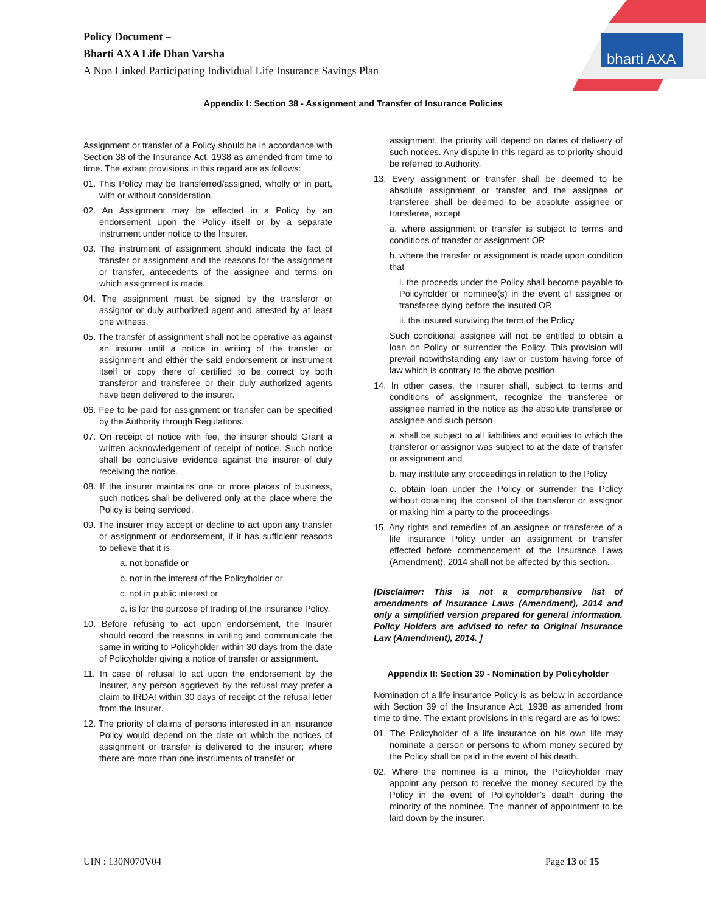Policy Document –
Bharti AXA Life Dhan Varsha
A Non Linked Participating Individual Life Insurance Savings Plan
bharti AXA
Appendix I: Section 38 - Assignment and Transfer of Insurance Policies
Assignment or transfer of a Policy should be in accordance with Section 38 of the Insurance Act, 1938 as amended from time to time. The extant provisions in this regard are as follows:
01. This Policy may be transferred/assigned, wholly or in part, with or without consideration.
02. An Assignment may be effected in a Policy by an endorsement upon the Policy itself or by a separate instrument under notice to the Insurer.
03. The instrument of assignment should indicate the fact of transfer or assignment and the reasons for the assignment or transfer, antecedents of the assignee and terms on which assignment is made.
04. The assignment must be signed by the transferor or assignor or duly authorized agent and attested by at least one witness.
05. The transfer of assignment shall not be operative as against an insurer until a notice in writing of the transfer or assignment and either the said endorsement or instrument itself or copy there of certified to be correct by both transferor and transferee or their duly authorized agents have been delivered to the insurer.
06. Fee to be paid for assignment or transfer can be specified by the Authority through Regulations.
07. On receipt of notice with fee, the insurer should Grant a written acknowledgement of receipt of notice. Such notice shall be conclusive evidence against the insurer of duly receiving the notice.
08. If the insurer maintains one or more places of business, such notices shall be delivered only at the place where the Policy is being serviced.
09. The insurer may accept or decline to act upon any transfer or assignment or endorsement, if it has sufficient reasons to believe that it is
a. not bonafide or
b. not in the interest of the Policyholder or
c. not in public interest or
d. is for the purpose of trading of the insurance Policy.
10. Before refusing to act upon endorsement, the Insurer should record the reasons in writing and communicate the same in writing to Policyholder within 30 days from the date of Policyholder giving a notice of transfer or assignment.
11. In case of refusal to act upon the endorsement by the Insurer, any person aggrieved by the refusal may prefer a claim to IRDAI within 30 days of receipt of the refusal letter from the Insurer.
12. The priority of claims of persons interested in an insurance Policy would depend on the date on which the notices of assignment or transfer is delivered to the insurer; where there are more than one instruments of transfer or
assignment, the priority will depend on dates of delivery of such notices. Any dispute in this regard as to priority should be referred to Authority.
13. Every assignment or transfer shall be deemed to be absolute assignment or transfer and the assignee or transferee shall be deemed to be absolute assignee or transferee, except
a. where assignment or transfer is subject to terms and conditions of transfer or assignment OR
b. where the transfer or assignment is made upon condition that
i. the proceeds under the Policy shall become payable to Policyholder or nominee(s) in the event of assignee or transferee dying before the insured OR
ii. the insured surviving the term of the Policy
Such conditional assignee will not be entitled to obtain a loan on Policy or surrender the Policy. This provision will prevail notwithstanding any law or custom having force of law which is contrary to the above position.
14. In other cases, the insurer shall, subject to terms and conditions of assignment, recognize the transferee or assignee named in the notice as the absolute transferee or assignee and such person
a. shall be subject to all liabilities and equities to which the transferor or assignor was subject to at the date of transfer or assignment and
b. may institute any proceedings in relation to the Policy
c. obtain loan under the Policy or surrender the Policy without obtaining the consent of the transferor or assignor or making him a party to the proceedings
15. Any rights and remedies of an assignee or transferee of a life insurance Policy under an assignment or transfer effected before commencement of the Insurance Laws (Amendment), 2014 shall not be affected by this section.
[Disclaimer: This is not a comprehensive list of amendments of Insurance Laws (Amendment), 2014 and only a simplified version prepared for general information. Policy Holders are advised to refer to Original Insurance Law (Amendment), 2014. ]
Appendix II: Section 39 - Nomination by Policyholder
Nomination of a life insurance Policy is as below in accordance with Section 39 of the Insurance Act, 1938 as amended from time to time. The extant provisions in this regard are as follows:
01. The Policyholder of a life insurance on his own life may nominate a person or persons to whom money secured by the Policy shall be paid in the event of his death.
02. Where the nominee is a minor, the Policyholder may appoint any person to receive the money secured by the Policy in the event of Policyholder’s death during the minority of the nominee. The manner of appointment to be laid down by the insurer.
UIN : 130N070V04 Page 13 of 15